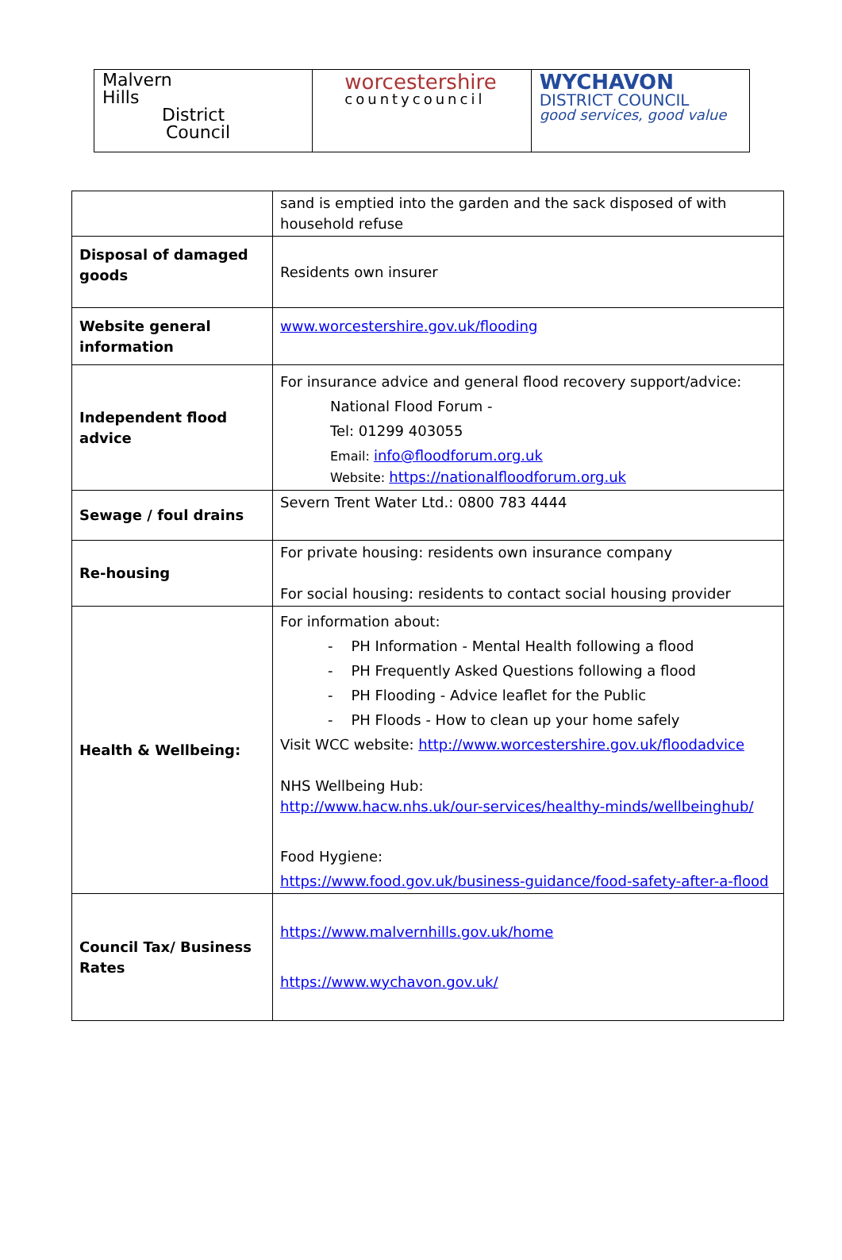Malvern
Hills
District
Council
worcestershire
countycouncil
WYCHAVON
DISTRICT COUNCIL
good services, good value
| | sand is emptied into the garden and the sack disposed of with household refuse |
| Disposal of damaged goods | Residents own insurer |
| Website general information | www.worcestershire.gov.uk/flooding |
| Independent flood advice | For insurance advice and general flood recovery support/advice: National Flood Forum - Tel: 01299 403055 Email: info@floodforum.org.uk Website: https://nationalfloodforum.org.uk |
| Sewage / foul drains | Severn Trent Water Ltd.: 0800 783 4444 |
| Re-housing | For private housing: residents own insurance company For social housing: residents to contact social housing provider |
| Health & Wellbeing: | For information about: - PH Information - Mental Health following a flood - PH Frequently Asked Questions following a flood - PH Flooding - Advice leaflet for the Public - PH Floods - How to clean up your home safely Visit WCC website: http://www.worcestershire.gov.uk/floodadvice NHS Wellbeing Hub: http://www.hacw.nhs.uk/our-services/healthy-minds/wellbeinghub/ Food Hygiene: https://www.food.gov.uk/business-guidance/food-safety-after-a-flood |
| Council Tax/ Business Rates | https://www.malvernhills.gov.uk/home https://www.wychavon.gov.uk/ |